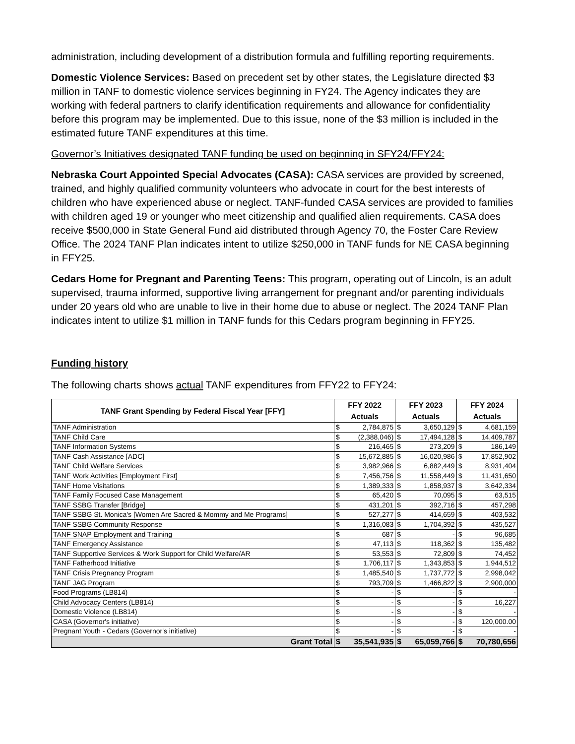administration, including development of a distribution formula and fulfilling reporting requirements.
Domestic Violence Services: Based on precedent set by other states, the Legislature directed $3 million in TANF to domestic violence services beginning in FY24. The Agency indicates they are working with federal partners to clarify identification requirements and allowance for confidentiality before this program may be implemented. Due to this issue, none of the $3 million is included in the estimated future TANF expenditures at this time.
Governor’s Initiatives designated TANF funding be used on beginning in SFY24/FFY24:
Nebraska Court Appointed Special Advocates (CASA): CASA services are provided by screened, trained, and highly qualified community volunteers who advocate in court for the best interests of children who have experienced abuse or neglect. TANF-funded CASA services are provided to families with children aged 19 or younger who meet citizenship and qualified alien requirements. CASA does receive $500,000 in State General Fund aid distributed through Agency 70, the Foster Care Review Office. The 2024 TANF Plan indicates intent to utilize $250,000 in TANF funds for NE CASA beginning in FFY25.
Cedars Home for Pregnant and Parenting Teens: This program, operating out of Lincoln, is an adult supervised, trauma informed, supportive living arrangement for pregnant and/or parenting individuals under 20 years old who are unable to live in their home due to abuse or neglect. The 2024 TANF Plan indicates intent to utilize $1 million in TANF funds for this Cedars program beginning in FFY25.
Funding history
The following charts shows actual TANF expenditures from FFY22 to FFY24:
| TANF Grant Spending by Federal Fiscal Year [FFY] | FFY 2022 Actuals | | FFY 2023 Actuals | | FFY 2024 Actuals | |
| --- | --- | --- | --- | --- | --- | --- |
| TANF Administration | $ | 2,784,875 | $ | 3,650,129 | $ | 4,681,159 |
| TANF Child Care | $ | (2,388,046) | $ | 17,494,128 | $ | 14,409,787 |
| TANF Information Systems | $ | 216,465 | $ | 273,209 | $ | 186,149 |
| TANF Cash Assistance [ADC] | $ | 15,672,885 | $ | 16,020,986 | $ | 17,852,902 |
| TANF Child Welfare Services | $ | 3,982,966 | $ | 6,882,449 | $ | 8,931,404 |
| TANF Work Activities [Employment First] | $ | 7,456,756 | $ | 11,558,449 | $ | 11,431,650 |
| TANF Home Visitations | $ | 1,389,333 | $ | 1,858,937 | $ | 3,642,334 |
| TANF Family Focused Case Management | $ | 65,420 | $ | 70,095 | $ | 63,515 |
| TANF SSBG Transfer [Bridge] | $ | 431,201 | $ | 392,716 | $ | 457,298 |
| TANF SSBG St. Monica's [Women Are Sacred & Mommy and Me Programs] | $ | 527,277 | $ | 414,659 | $ | 403,532 |
| TANF SSBG Community Response | $ | 1,316,083 | $ | 1,704,392 | $ | 435,527 |
| TANF SNAP Employment and Training | $ | 687 | $ | - | $ | 96,685 |
| TANF Emergency Assistance | $ | 47,113 | $ | 118,362 | $ | 135,482 |
| TANF Supportive Services & Work Support for Child Welfare/AR | $ | 53,553 | $ | 72,809 | $ | 74,452 |
| TANF Fatherhood Initiative | $ | 1,706,117 | $ | 1,343,853 | $ | 1,944,512 |
| TANF Crisis Pregnancy Program | $ | 1,485,540 | $ | 1,737,772 | $ | 2,998,042 |
| TANF JAG Program | $ | 793,709 | $ | 1,466,822 | $ | 2,900,000 |
| Food Programs (LB814) | $ | - | $ | - | $ | - |
| Child Advocacy Centers (LB814) | $ | - | $ | - | $ | 16,227 |
| Domestic Violence (LB814) | $ | - | $ | - | $ | - |
| CASA (Governor's initiative) | $ | - | $ | - | $ | 120,000.00 |
| Pregnant Youth - Cedars (Governor's initiative) | $ | - | $ | - | $ | - |
| Grant Total | $ | 35,541,935 | $ | 65,059,766 | $ | 70,780,656 |